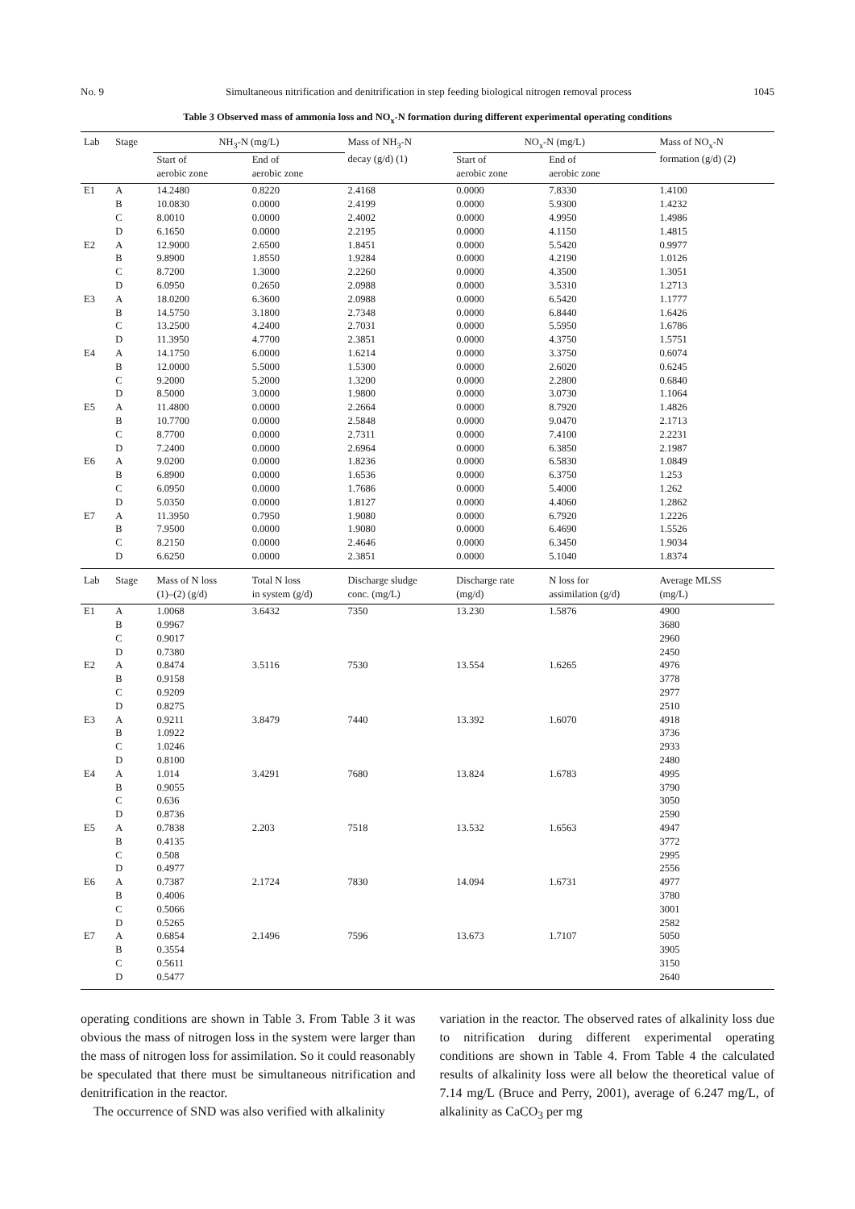No. 9 Simultaneous nitrification and denitrification in step feeding biological nitrogen removal process 1045
Table 3 Observed mass of ammonia loss and NO<sub>x</sub>-N formation during different experimental operating conditions
| Lab | Stage | NH<sub>3</sub>-N (mg/L) | | Mass of NH<sub>3</sub>-N decay (g/d) (1) | NO<sub>x</sub>-N (mg/L) | | Mass of NO<sub>x</sub>-N formation (g/d) (2) |
| --- | --- | --- | --- | --- | --- | --- | --- |
| | | Start of aerobic zone | End of aerobic zone | | Start of aerobic zone | End of aerobic zone | |
| E1 | A | 14.2480 | 0.8220 | 2.4168 | 0.0000 | 7.8330 | 1.4100 |
| | B | 10.0830 | 0.0000 | 2.4199 | 0.0000 | 5.9300 | 1.4232 |
| | C | 8.0010 | 0.0000 | 2.4002 | 0.0000 | 4.9950 | 1.4986 |
| | D | 6.1650 | 0.0000 | 2.2195 | 0.0000 | 4.1150 | 1.4815 |
| E2 | A | 12.9000 | 2.6500 | 1.8451 | 0.0000 | 5.5420 | 0.9977 |
| | B | 9.8900 | 1.8550 | 1.9284 | 0.0000 | 4.2190 | 1.0126 |
| | C | 8.7200 | 1.3000 | 2.2260 | 0.0000 | 4.3500 | 1.3051 |
| | D | 6.0950 | 0.2650 | 2.0988 | 0.0000 | 3.5310 | 1.2713 |
| E3 | A | 18.0200 | 6.3600 | 2.0988 | 0.0000 | 6.5420 | 1.1777 |
| | B | 14.5750 | 3.1800 | 2.7348 | 0.0000 | 6.8440 | 1.6426 |
| | C | 13.2500 | 4.2400 | 2.7031 | 0.0000 | 5.5950 | 1.6786 |
| | D | 11.3950 | 4.7700 | 2.3851 | 0.0000 | 4.3750 | 1.5751 |
| E4 | A | 14.1750 | 6.0000 | 1.6214 | 0.0000 | 3.3750 | 0.6074 |
| | B | 12.0000 | 5.5000 | 1.5300 | 0.0000 | 2.6020 | 0.6245 |
| | C | 9.2000 | 5.2000 | 1.3200 | 0.0000 | 2.2800 | 0.6840 |
| | D | 8.5000 | 3.0000 | 1.9800 | 0.0000 | 3.0730 | 1.1064 |
| E5 | A | 11.4800 | 0.0000 | 2.2664 | 0.0000 | 8.7920 | 1.4826 |
| | B | 10.7700 | 0.0000 | 2.5848 | 0.0000 | 9.0470 | 2.1713 |
| | C | 8.7700 | 0.0000 | 2.7311 | 0.0000 | 7.4100 | 2.2231 |
| | D | 7.2400 | 0.0000 | 2.6964 | 0.0000 | 6.3850 | 2.1987 |
| E6 | A | 9.0200 | 0.0000 | 1.8236 | 0.0000 | 6.5830 | 1.0849 |
| | B | 6.8900 | 0.0000 | 1.6536 | 0.0000 | 6.3750 | 1.253 |
| | C | 6.0950 | 0.0000 | 1.7686 | 0.0000 | 5.4000 | 1.262 |
| | D | 5.0350 | 0.0000 | 1.8127 | 0.0000 | 4.4060 | 1.2862 |
| E7 | A | 11.3950 | 0.7950 | 1.9080 | 0.0000 | 6.7920 | 1.2226 |
| | B | 7.9500 | 0.0000 | 1.9080 | 0.0000 | 6.4690 | 1.5526 |
| | C | 8.2150 | 0.0000 | 2.4646 | 0.0000 | 6.3450 | 1.9034 |
| | D | 6.6250 | 0.0000 | 2.3851 | 0.0000 | 5.1040 | 1.8374 |
| Lab | Stage | Mass of N loss (1)–(2) (g/d) | Total N loss in system (g/d) | Discharge sludge conc. (mg/L) | Discharge rate (mg/d) | N loss for assimilation (g/d) | Average MLSS (mg/L) |
| E1 | A | 1.0068 | 3.6432 | 7350 | 13.230 | 1.5876 | 4900 |
| | B | 0.9967 | | | | | 3680 |
| | C | 0.9017 | | | | | 2960 |
| | D | 0.7380 | | | | | 2450 |
| E2 | A | 0.8474 | 3.5116 | 7530 | 13.554 | 1.6265 | 4976 |
| | B | 0.9158 | | | | | 3778 |
| | C | 0.9209 | | | | | 2977 |
| | D | 0.8275 | | | | | 2510 |
| E3 | A | 0.9211 | 3.8479 | 7440 | 13.392 | 1.6070 | 4918 |
| | B | 1.0922 | | | | | 3736 |
| | C | 1.0246 | | | | | 2933 |
| | D | 0.8100 | | | | | 2480 |
| E4 | A | 1.014 | 3.4291 | 7680 | 13.824 | 1.6783 | 4995 |
| | B | 0.9055 | | | | | 3790 |
| | C | 0.636 | | | | | 3050 |
| | D | 0.8736 | | | | | 2590 |
| E5 | A | 0.7838 | 2.203 | 7518 | 13.532 | 1.6563 | 4947 |
| | B | 0.4135 | | | | | 3772 |
| | C | 0.508 | | | | | 2995 |
| | D | 0.4977 | | | | | 2556 |
| E6 | A | 0.7387 | 2.1724 | 7830 | 14.094 | 1.6731 | 4977 |
| | B | 0.4006 | | | | | 3780 |
| | C | 0.5066 | | | | | 3001 |
| | D | 0.5265 | | | | | 2582 |
| E7 | A | 0.6854 | 2.1496 | 7596 | 13.673 | 1.7107 | 5050 |
| | B | 0.3554 | | | | | 3905 |
| | C | 0.5611 | | | | | 3150 |
| | D | 0.5477 | | | | | 2640 |
operating conditions are shown in Table 3. From Table 3 it was obvious the mass of nitrogen loss in the system were larger than the mass of nitrogen loss for assimilation. So it could reasonably be speculated that there must be simultaneous nitrification and denitrification in the reactor.
The occurrence of SND was also verified with alkalinity
variation in the reactor. The observed rates of alkalinity loss due to nitrification during different experimental operating conditions are shown in Table 4. From Table 4 the calculated results of alkalinity loss were all below the theoretical value of 7.14 mg/L (Bruce and Perry, 2001), average of 6.247 mg/L, of alkalinity as CaCO<sub>3</sub> per mg